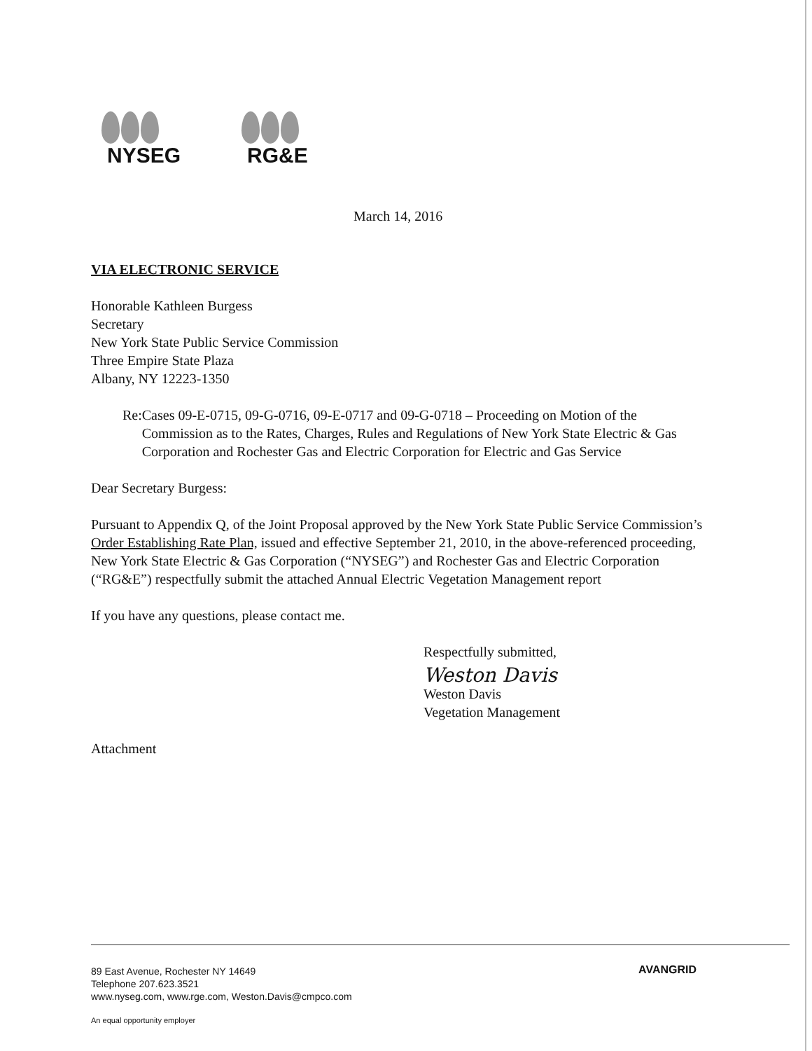NYSEG RG&E
March 14, 2016
VIA ELECTRONIC SERVICE
Honorable Kathleen Burgess
Secretary
New York State Public Service Commission
Three Empire State Plaza
Albany, NY 12223-1350
Re: Cases 09-E-0715, 09-G-0716, 09-E-0717 and 09-G-0718 – Proceeding on Motion of the Commission as to the Rates, Charges, Rules and Regulations of New York State Electric & Gas Corporation and Rochester Gas and Electric Corporation for Electric and Gas Service
Dear Secretary Burgess:
Pursuant to Appendix Q, of the Joint Proposal approved by the New York State Public Service Commission’s Order Establishing Rate Plan, issued and effective September 21, 2010, in the above-referenced proceeding, New York State Electric & Gas Corporation (“NYSEG”) and Rochester Gas and Electric Corporation (“RG&E”) respectfully submit the attached Annual Electric Vegetation Management report
If you have any questions, please contact me.
Respectfully submitted,
Weston Davis
Weston Davis
Vegetation Management
Attachment
89 East Avenue, Rochester NY 14649
Telephone 207.623.3521
www.nyseg.com, www.rge.com, Weston.Davis@cmpco.com
AVANGRID
An equal opportunity employer